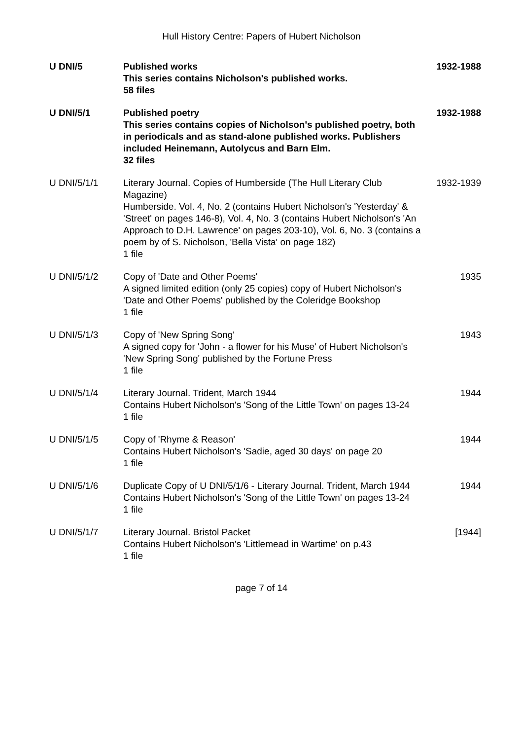Hull History Centre: Papers of Hubert Nicholson
| U DNI/5 | Published works This series contains Nicholson's published works. 58 files | 1932-1988 |
| U DNI/5/1 | Published poetry This series contains copies of Nicholson's published poetry, both in periodicals and as stand-alone published works. Publishers included Heinemann, Autolycus and Barn Elm. 32 files | 1932-1988 |
| U DNI/5/1/1 | Literary Journal. Copies of Humberside (The Hull Literary Club Magazine) Humberside. Vol. 4, No. 2 (contains Hubert Nicholson's 'Yesterday' & 'Street' on pages 146-8), Vol. 4, No. 3 (contains Hubert Nicholson's 'An Approach to D.H. Lawrence' on pages 203-10), Vol. 6, No. 3 (contains a poem by of S. Nicholson, 'Bella Vista' on page 182) 1 file | 1932-1939 |
| U DNI/5/1/2 | Copy of 'Date and Other Poems' A signed limited edition (only 25 copies) copy of Hubert Nicholson's 'Date and Other Poems' published by the Coleridge Bookshop 1 file | 1935 |
| U DNI/5/1/3 | Copy of 'New Spring Song' A signed copy for 'John - a flower for his Muse' of Hubert Nicholson's 'New Spring Song' published by the Fortune Press 1 file | 1943 |
| U DNI/5/1/4 | Literary Journal. Trident, March 1944 Contains Hubert Nicholson's 'Song of the Little Town' on pages 13-24 1 file | 1944 |
| U DNI/5/1/5 | Copy of 'Rhyme & Reason' Contains Hubert Nicholson's 'Sadie, aged 30 days' on page 20 1 file | 1944 |
| U DNI/5/1/6 | Duplicate Copy of U DNI/5/1/6 - Literary Journal. Trident, March 1944 Contains Hubert Nicholson's 'Song of the Little Town' on pages 13-24 1 file | 1944 |
| U DNI/5/1/7 | Literary Journal. Bristol Packet Contains Hubert Nicholson's 'Littlemead in Wartime' on p.43 1 file | [1944] |
page 7 of 14